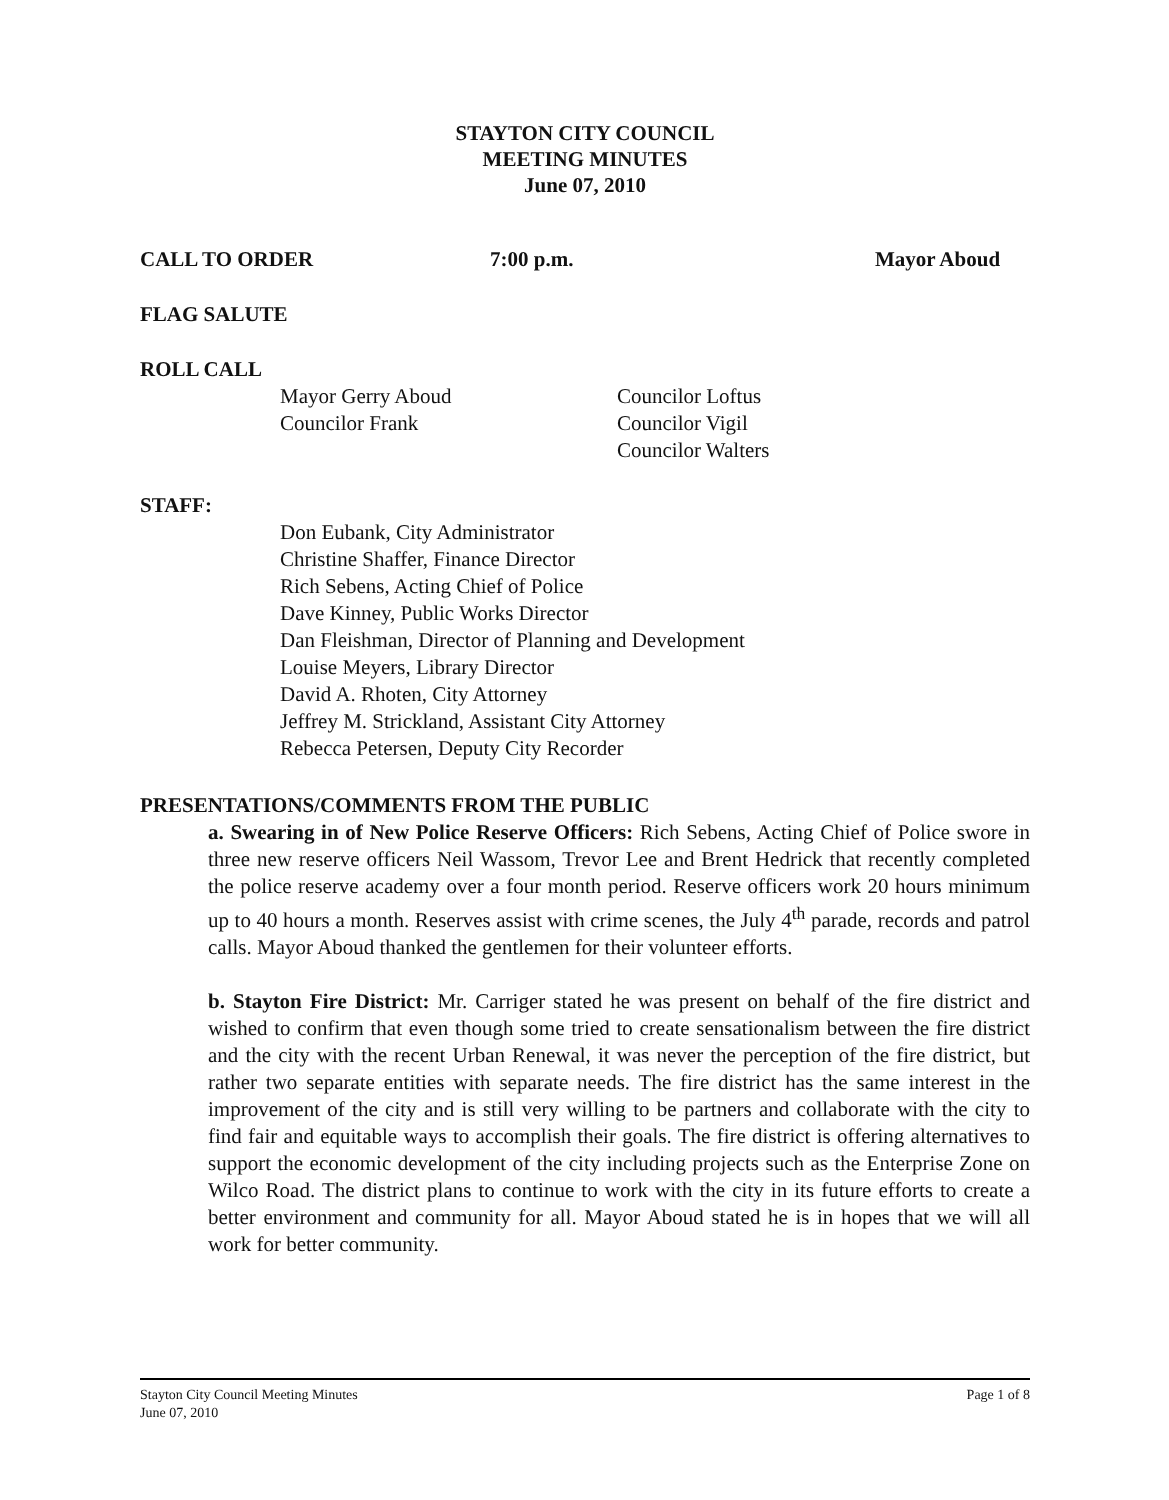STAYTON CITY COUNCIL
MEETING MINUTES
June 07, 2010
CALL TO ORDER 7:00 p.m. Mayor Aboud
FLAG SALUTE
ROLL CALL
Mayor Gerry Aboud
Councilor Frank
Councilor Loftus
Councilor Vigil
Councilor Walters
STAFF:
Don Eubank, City Administrator
Christine Shaffer, Finance Director
Rich Sebens, Acting Chief of Police
Dave Kinney, Public Works Director
Dan Fleishman, Director of Planning and Development
Louise Meyers, Library Director
David A. Rhoten, City Attorney
Jeffrey M. Strickland, Assistant City Attorney
Rebecca Petersen, Deputy City Recorder
PRESENTATIONS/COMMENTS FROM THE PUBLIC
a. Swearing in of New Police Reserve Officers: Rich Sebens, Acting Chief of Police swore in three new reserve officers Neil Wassom, Trevor Lee and Brent Hedrick that recently completed the police reserve academy over a four month period. Reserve officers work 20 hours minimum up to 40 hours a month. Reserves assist with crime scenes, the July 4<sup>th</sup> parade, records and patrol calls. Mayor Aboud thanked the gentlemen for their volunteer efforts.
b. Stayton Fire District: Mr. Carriger stated he was present on behalf of the fire district and wished to confirm that even though some tried to create sensationalism between the fire district and the city with the recent Urban Renewal, it was never the perception of the fire district, but rather two separate entities with separate needs. The fire district has the same interest in the improvement of the city and is still very willing to be partners and collaborate with the city to find fair and equitable ways to accomplish their goals. The fire district is offering alternatives to support the economic development of the city including projects such as the Enterprise Zone on Wilco Road. The district plans to continue to work with the city in its future efforts to create a better environment and community for all. Mayor Aboud stated he is in hopes that we will all work for better community.
Stayton City Council Meeting Minutes
June 07, 2010 Page 1 of 8